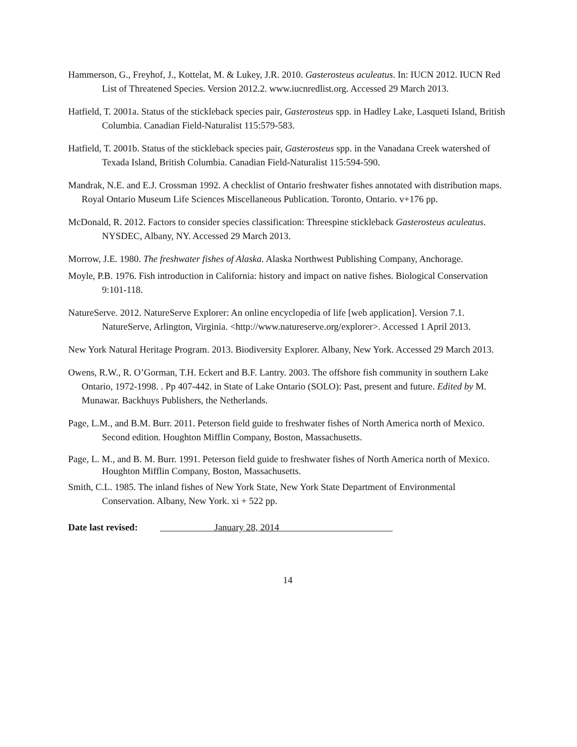Hammerson, G., Freyhof, J., Kottelat, M. & Lukey, J.R. 2010. Gasterosteus aculeatus. In: IUCN 2012. IUCN Red List of Threatened Species. Version 2012.2. www.iucnredlist.org. Accessed 29 March 2013.
Hatfield, T. 2001a. Status of the stickleback species pair, Gasterosteus spp. in Hadley Lake, Lasqueti Island, British Columbia. Canadian Field-Naturalist 115:579-583.
Hatfield, T. 2001b. Status of the stickleback species pair, Gasterosteus spp. in the Vanadana Creek watershed of Texada Island, British Columbia. Canadian Field-Naturalist 115:594-590.
Mandrak, N.E. and E.J. Crossman 1992. A checklist of Ontario freshwater fishes annotated with distribution maps. Royal Ontario Museum Life Sciences Miscellaneous Publication. Toronto, Ontario. v+176 pp.
McDonald, R. 2012. Factors to consider species classification: Threespine stickleback Gasterosteus aculeatus. NYSDEC, Albany, NY. Accessed 29 March 2013.
Morrow, J.E. 1980. The freshwater fishes of Alaska. Alaska Northwest Publishing Company, Anchorage.
Moyle, P.B. 1976. Fish introduction in California: history and impact on native fishes. Biological Conservation 9:101-118.
NatureServe. 2012. NatureServe Explorer: An online encyclopedia of life [web application]. Version 7.1. NatureServe, Arlington, Virginia. <http://www.natureserve.org/explorer>. Accessed 1 April 2013.
New York Natural Heritage Program. 2013. Biodiversity Explorer. Albany, New York. Accessed 29 March 2013.
Owens, R.W., R. O’Gorman, T.H. Eckert and B.F. Lantry. 2003. The offshore fish community in southern Lake Ontario, 1972-1998. . Pp 407-442. in State of Lake Ontario (SOLO): Past, present and future. Edited by M. Munawar. Backhuys Publishers, the Netherlands.
Page, L.M., and B.M. Burr. 2011. Peterson field guide to freshwater fishes of North America north of Mexico. Second edition. Houghton Mifflin Company, Boston, Massachusetts.
Page, L. M., and B. M. Burr. 1991. Peterson field guide to freshwater fishes of North America north of Mexico. Houghton Mifflin Company, Boston, Massachusetts.
Smith, C.L. 1985. The inland fishes of New York State, New York State Department of Environmental Conservation. Albany, New York. xi + 522 pp.
Date last revised: January 28, 2014
14